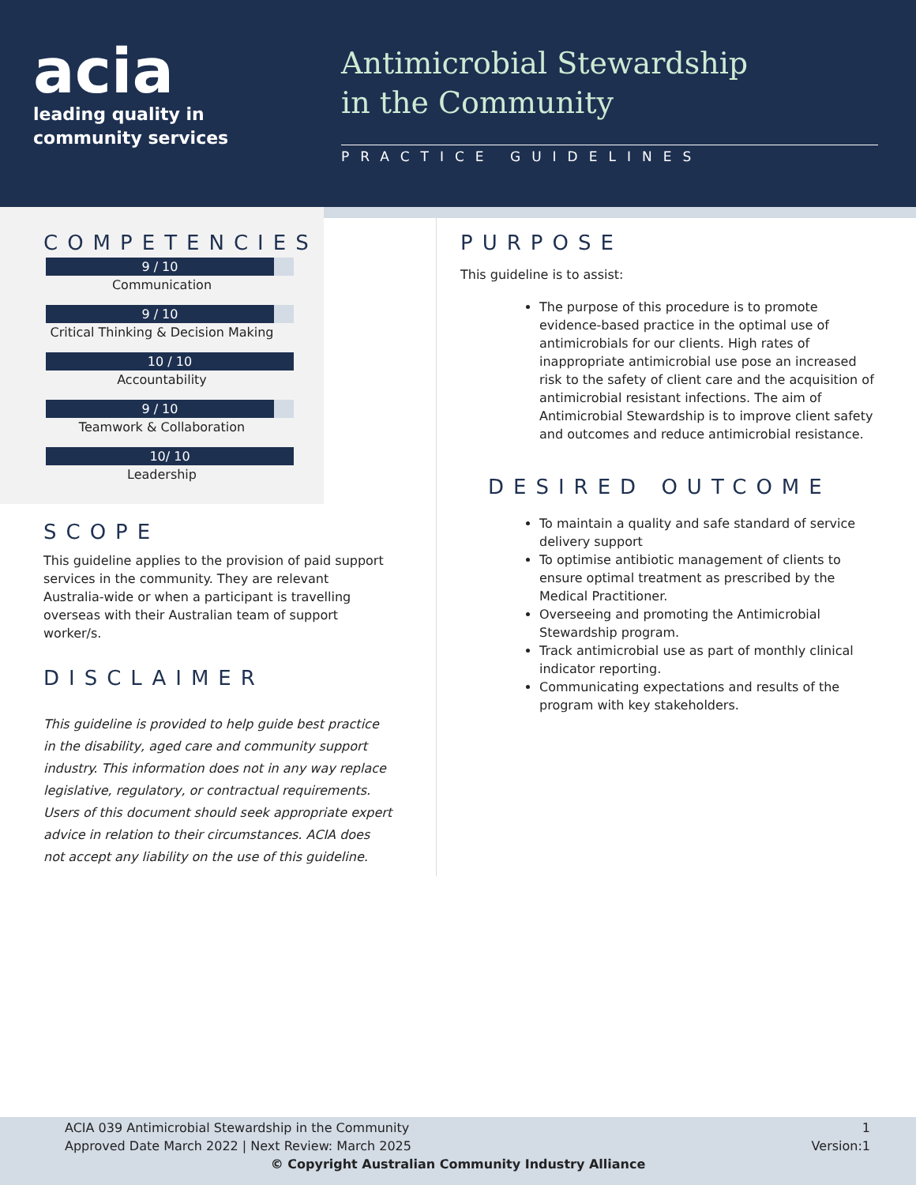acia
leading quality in
community services
Antimicrobial Stewardship
in the Community
PRACTICE GUIDELINES
COMPETENCIES
9 / 10
Communication
9 / 10
Critical Thinking & Decision Making
10 / 10
Accountability
9 / 10
Teamwork & Collaboration
10/ 10
Leadership
SCOPE
This guideline applies to the provision of paid support services in the community. They are relevant Australia-wide or when a participant is travelling overseas with their Australian team of support worker/s.
DISCLAIMER
This guideline is provided to help guide best practice in the disability, aged care and community support industry. This information does not in any way replace legislative, regulatory, or contractual requirements. Users of this document should seek appropriate expert advice in relation to their circumstances. ACIA does not accept any liability on the use of this guideline.
PURPOSE
This guideline is to assist:
The purpose of this procedure is to promote evidence-based practice in the optimal use of antimicrobials for our clients. High rates of inappropriate antimicrobial use pose an increased risk to the safety of client care and the acquisition of antimicrobial resistant infections. The aim of Antimicrobial Stewardship is to improve client safety and outcomes and reduce antimicrobial resistance.
DESIRED OUTCOME
To maintain a quality and safe standard of service delivery support
To optimise antibiotic management of clients to ensure optimal treatment as prescribed by the Medical Practitioner.
Overseeing and promoting the Antimicrobial Stewardship program.
Track antimicrobial use as part of monthly clinical indicator reporting.
Communicating expectations and results of the program with key stakeholders.
ACIA 039 Antimicrobial Stewardship in the Community
Approved Date March 2022 | Next Review: March 2025 1
Version:1
© Copyright Australian Community Industry Alliance